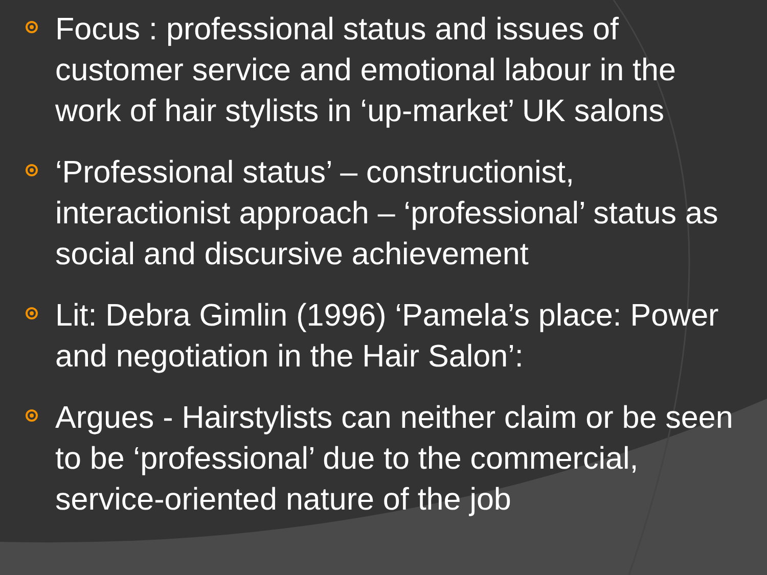Focus : professional status and issues of customer service and emotional labour in the work of hair stylists in ‘up-market’ UK salons
‘Professional status’ – constructionist, interactionist approach – ‘professional’ status as social and discursive achievement
Lit: Debra Gimlin (1996) ‘Pamela’s place: Power and negotiation in the Hair Salon’:
Argues - Hairstylists can neither claim or be seen to be ‘professional’ due to the commercial, service-oriented nature of the job